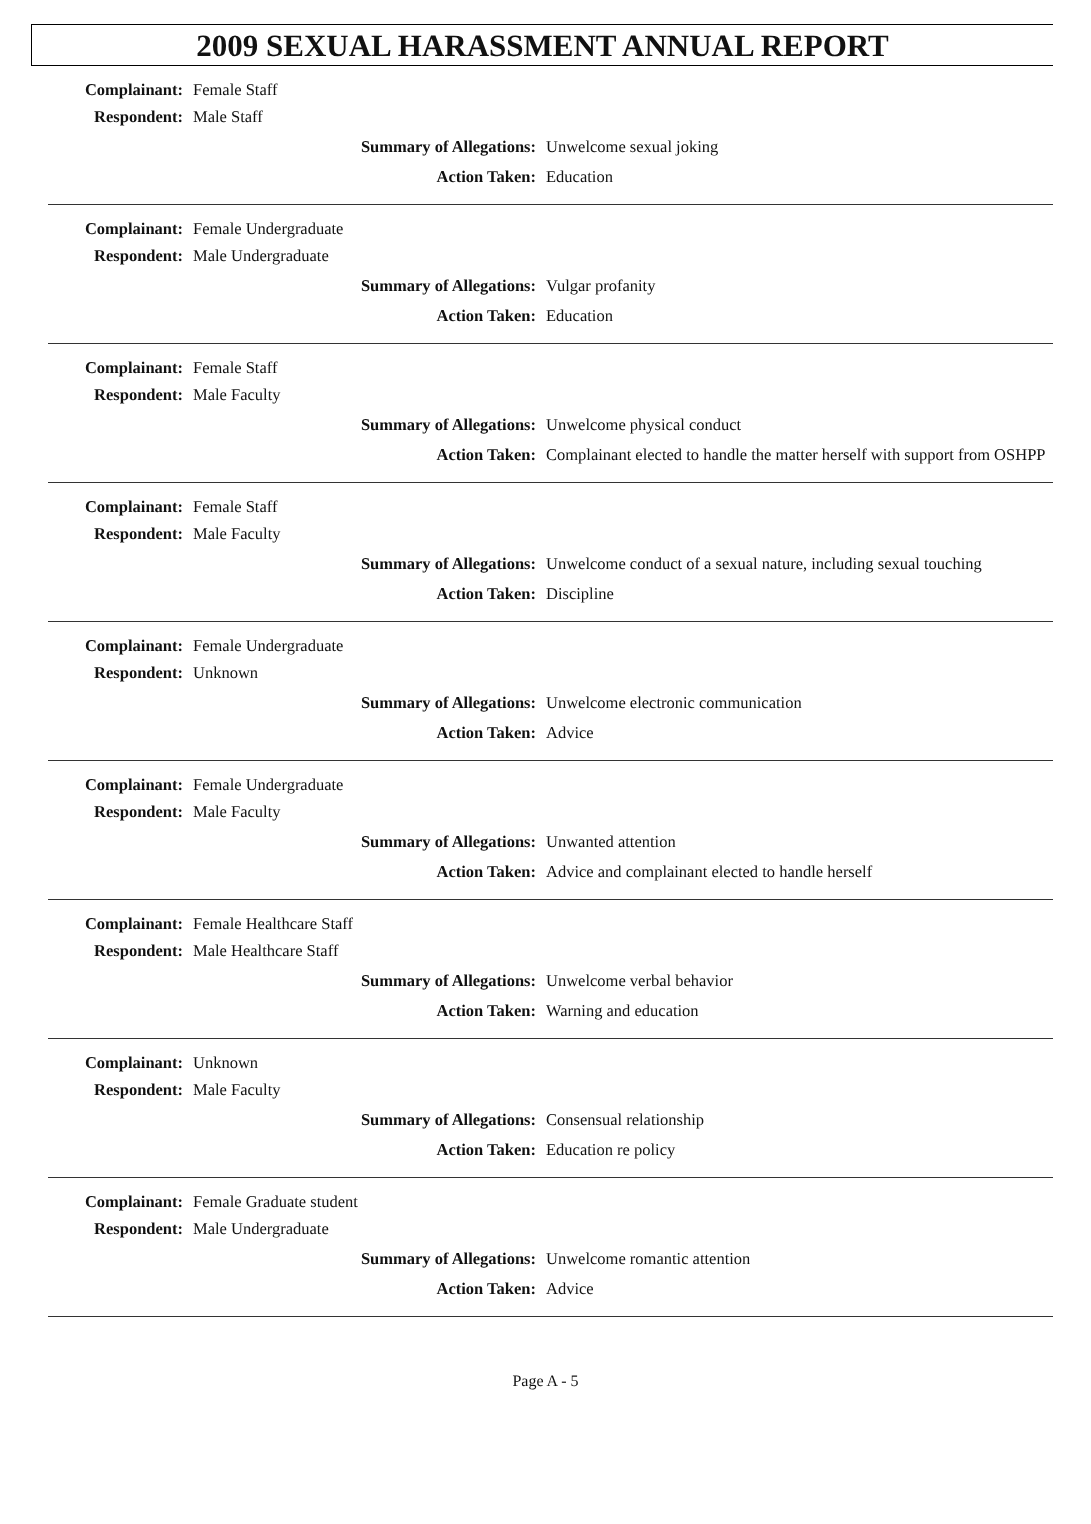2009 SEXUAL HARASSMENT ANNUAL REPORT
Complainant: Female Staff
Respondent: Male Staff
Summary of Allegations: Unwelcome sexual joking
Action Taken: Education
Complainant: Female Undergraduate
Respondent: Male Undergraduate
Summary of Allegations: Vulgar profanity
Action Taken: Education
Complainant: Female Staff
Respondent: Male Faculty
Summary of Allegations: Unwelcome physical conduct
Action Taken: Complainant elected to handle the matter herself with support from OSHPP
Complainant: Female Staff
Respondent: Male Faculty
Summary of Allegations: Unwelcome conduct of a sexual nature, including sexual touching
Action Taken: Discipline
Complainant: Female Undergraduate
Respondent: Unknown
Summary of Allegations: Unwelcome electronic communication
Action Taken: Advice
Complainant: Female Undergraduate
Respondent: Male Faculty
Summary of Allegations: Unwanted attention
Action Taken: Advice and complainant elected to handle herself
Complainant: Female Healthcare Staff
Respondent: Male Healthcare Staff
Summary of Allegations: Unwelcome verbal behavior
Action Taken: Warning and education
Complainant: Unknown
Respondent: Male Faculty
Summary of Allegations: Consensual relationship
Action Taken: Education re policy
Complainant: Female Graduate student
Respondent: Male Undergraduate
Summary of Allegations: Unwelcome romantic attention
Action Taken: Advice
Page A - 5